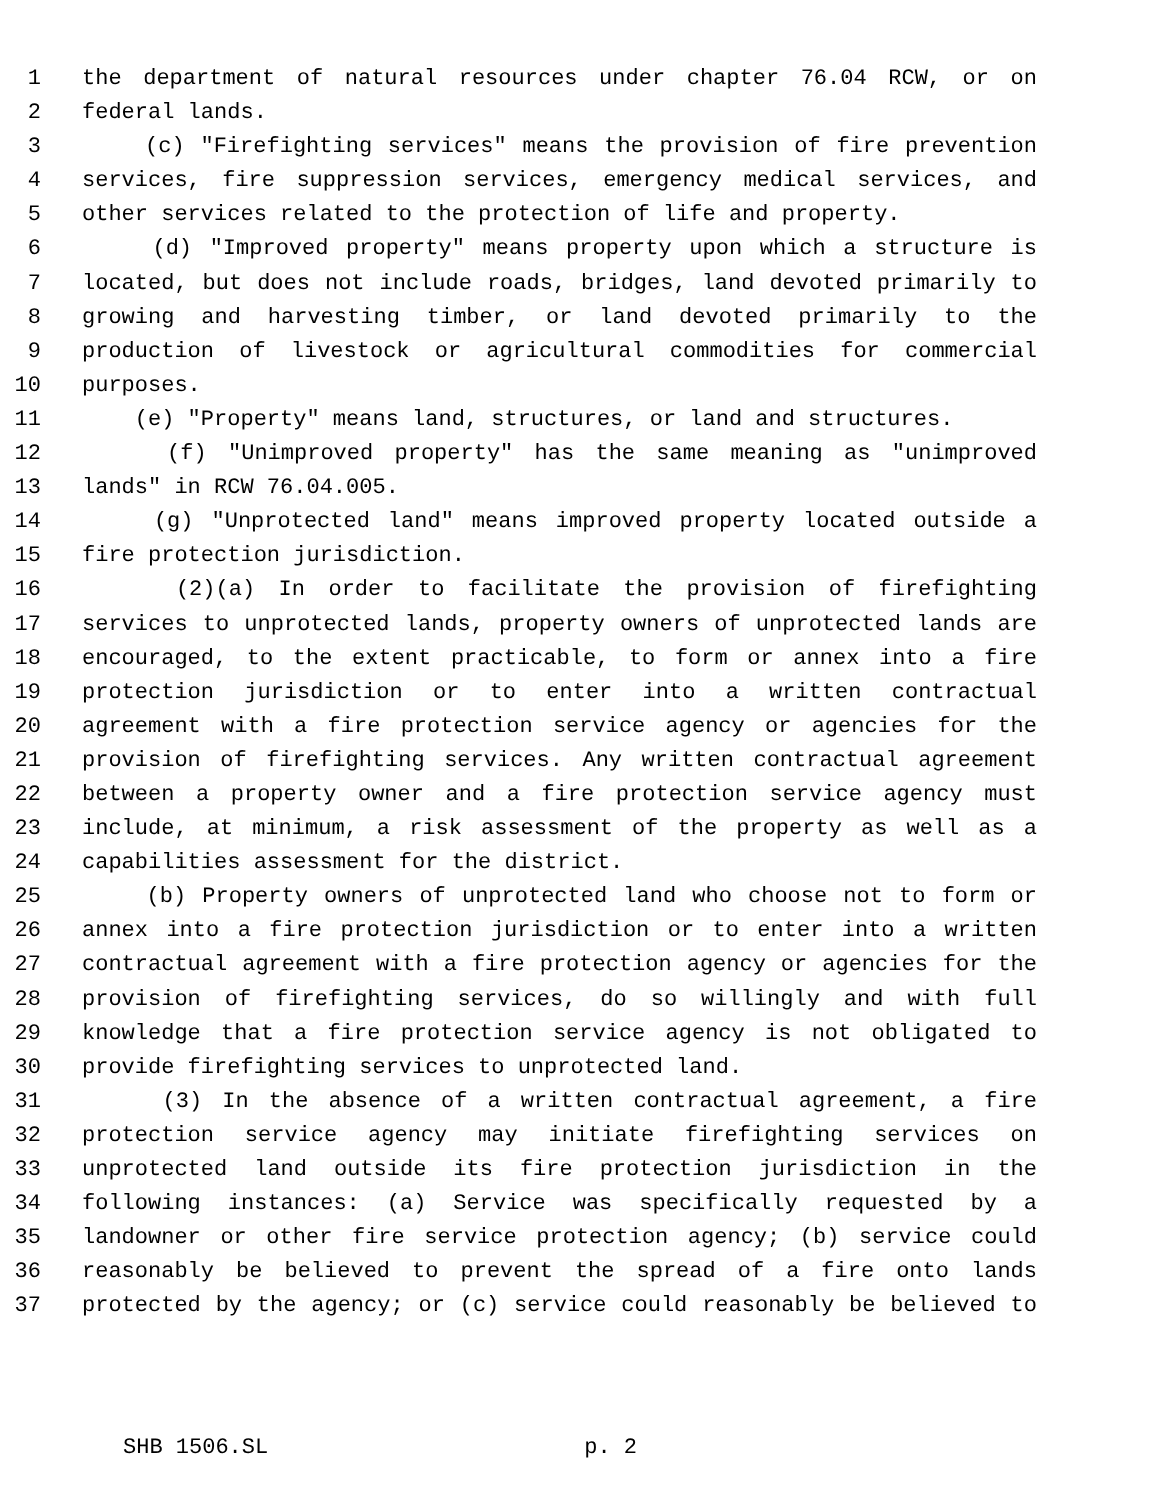1 the department of natural resources under chapter 76.04 RCW, or on
2 federal lands.
3 (c) "Firefighting services" means the provision of fire prevention
4 services, fire suppression services, emergency medical services, and
5 other services related to the protection of life and property.
6 (d) "Improved property" means property upon which a structure is
7 located, but does not include roads, bridges, land devoted primarily to
8 growing and harvesting timber, or land devoted primarily to the
9 production of livestock or agricultural commodities for commercial
10 purposes.
11 (e) "Property" means land, structures, or land and structures.
12 (f) "Unimproved property" has the same meaning as "unimproved
13 lands" in RCW 76.04.005.
14 (g) "Unprotected land" means improved property located outside a
15 fire protection jurisdiction.
16 (2)(a) In order to facilitate the provision of firefighting
17 services to unprotected lands, property owners of unprotected lands are
18 encouraged, to the extent practicable, to form or annex into a fire
19 protection jurisdiction or to enter into a written contractual
20 agreement with a fire protection service agency or agencies for the
21 provision of firefighting services. Any written contractual agreement
22 between a property owner and a fire protection service agency must
23 include, at minimum, a risk assessment of the property as well as a
24 capabilities assessment for the district.
25 (b) Property owners of unprotected land who choose not to form or
26 annex into a fire protection jurisdiction or to enter into a written
27 contractual agreement with a fire protection agency or agencies for the
28 provision of firefighting services, do so willingly and with full
29 knowledge that a fire protection service agency is not obligated to
30 provide firefighting services to unprotected land.
31 (3) In the absence of a written contractual agreement, a fire
32 protection service agency may initiate firefighting services on
33 unprotected land outside its fire protection jurisdiction in the
34 following instances: (a) Service was specifically requested by a
35 landowner or other fire service protection agency; (b) service could
36 reasonably be believed to prevent the spread of a fire onto lands
37 protected by the agency; or (c) service could reasonably be believed to
SHB 1506.SL p. 2